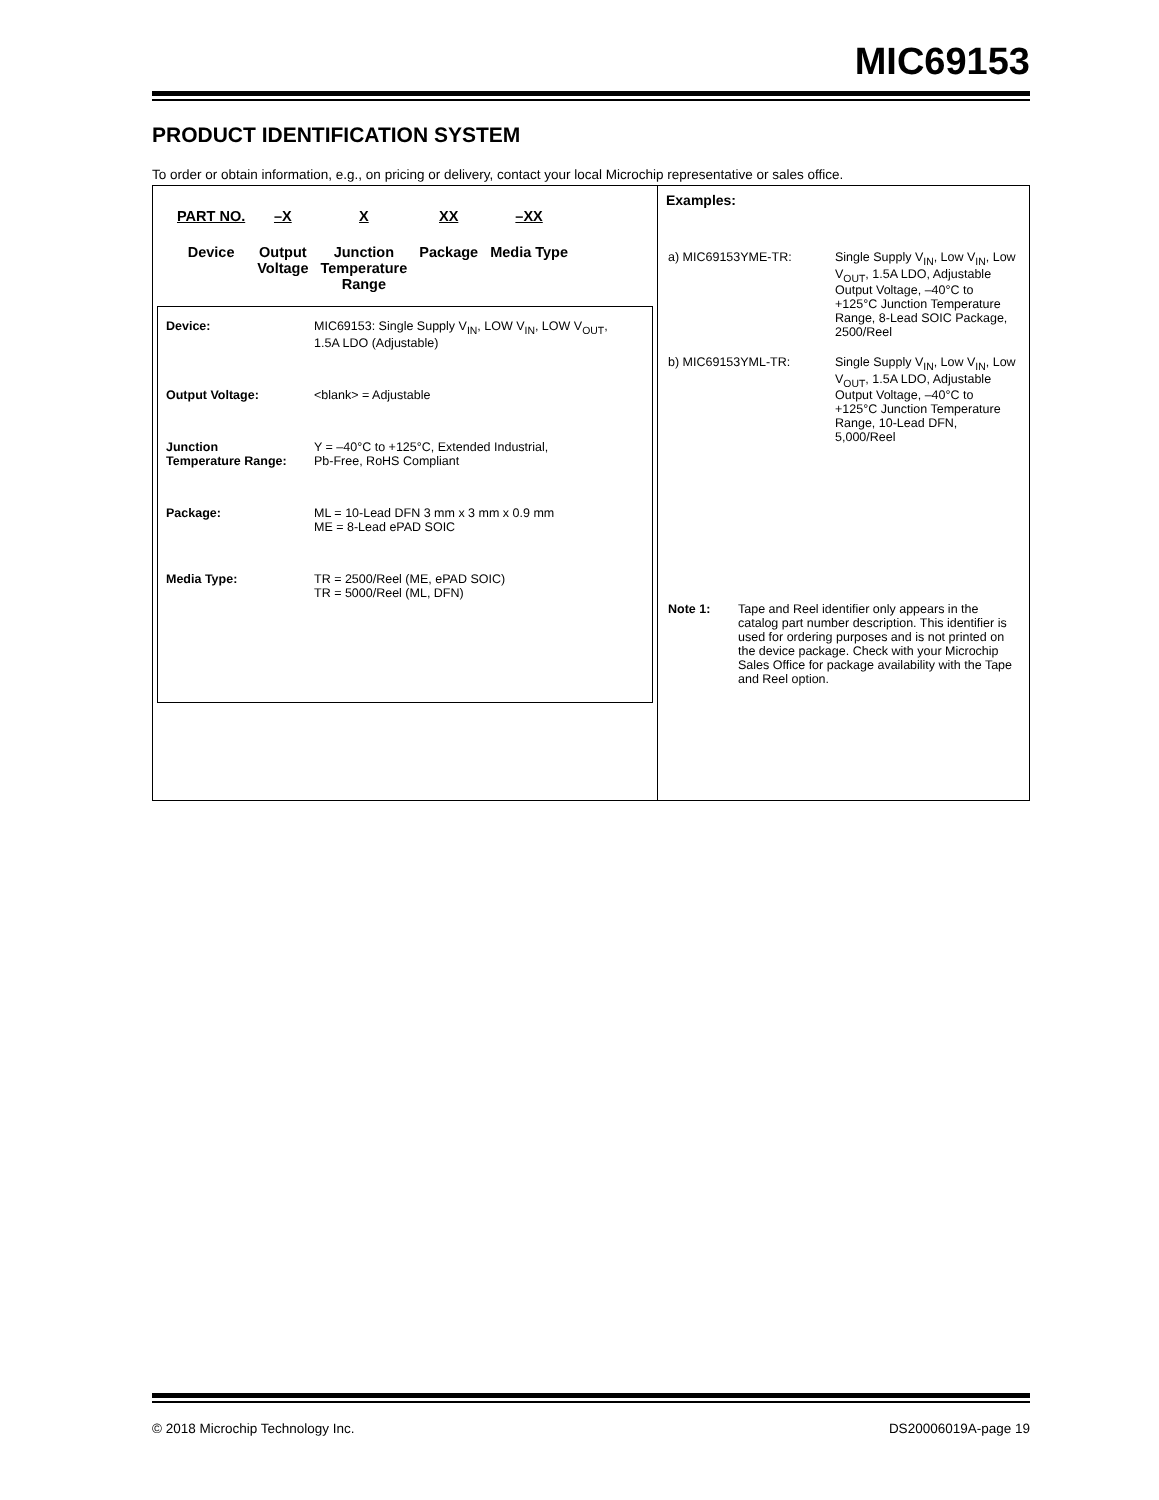MIC69153
PRODUCT IDENTIFICATION SYSTEM
To order or obtain information, e.g., on pricing or delivery, contact your local Microchip representative or sales office.
PART NO.
Device
–X
Output
Voltage
X
Junction
Temperature
Range
XX
Package
–XX
Media Type
| Device: | MIC69153: Single Supply V<sub>IN</sub>, LOW V<sub>IN</sub>, LOW V<sub>OUT</sub>, 1.5A LDO (Adjustable) |
| Output Voltage: | <blank> = Adjustable |
| Junction Temperature Range: | Y = –40°C to +125°C, Extended Industrial, Pb-Free, RoHS Compliant |
| Package: | ML = 10-Lead DFN 3 mm x 3 mm x 0.9 mm ME = 8-Lead ePAD SOIC |
| Media Type: | TR = 2500/Reel (ME, ePAD SOIC) TR = 5000/Reel (ML, DFN) |
Examples:
| a) MIC69153YME-TR: | Single Supply V<sub>IN</sub>, Low V<sub>IN</sub>, Low V<sub>OUT</sub>, 1.5A LDO, Adjustable Output Voltage, –40°C to +125°C Junction Temperature Range, 8-Lead SOIC Package, 2500/Reel |
| b) MIC69153YML-TR: | Single Supply V<sub>IN</sub>, Low V<sub>IN</sub>, Low V<sub>OUT</sub>, 1.5A LDO, Adjustable Output Voltage, –40°C to +125°C Junction Temperature Range, 10-Lead DFN, 5,000/Reel |
| Note 1: | Tape and Reel identifier only appears in the catalog part number description. This identifier is used for ordering purposes and is not printed on the device package. Check with your Microchip Sales Office for package availability with the Tape and Reel option. |
© 2018 Microchip Technology Inc. DS20006019A-page 19